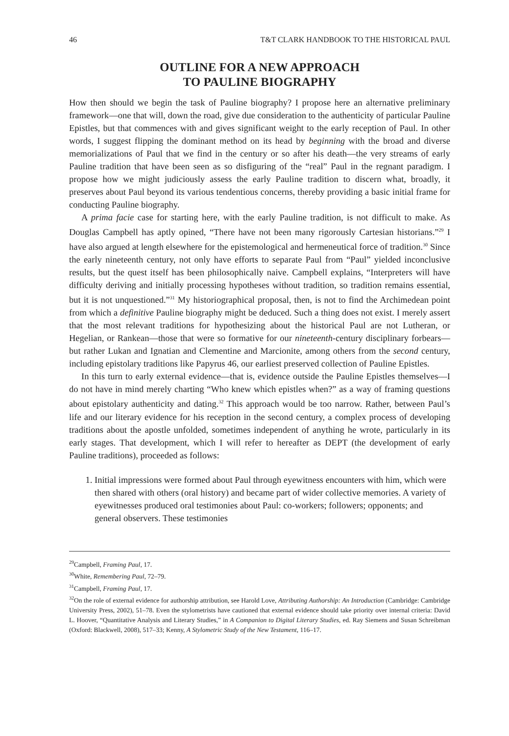46 T&T CLARK HANDBOOK TO THE HISTORICAL PAUL
OUTLINE FOR A NEW APPROACH
TO PAULINE BIOGRAPHY
How then should we begin the task of Pauline biography? I propose here an alternative preliminary framework—one that will, down the road, give due consideration to the authenticity of particular Pauline Epistles, but that commences with and gives significant weight to the early reception of Paul. In other words, I suggest flipping the dominant method on its head by beginning with the broad and diverse memorializations of Paul that we find in the century or so after his death—the very streams of early Pauline tradition that have been seen as so disfiguring of the “real” Paul in the regnant paradigm. I propose how we might judiciously assess the early Pauline tradition to discern what, broadly, it preserves about Paul beyond its various tendentious concerns, thereby providing a basic initial frame for conducting Pauline biography.
A prima facie case for starting here, with the early Pauline tradition, is not difficult to make. As Douglas Campbell has aptly opined, “There have not been many rigorously Cartesian historians.”<sup>29</sup> I have also argued at length elsewhere for the epistemological and hermeneutical force of tradition.<sup>30</sup> Since the early nineteenth century, not only have efforts to separate Paul from “Paul” yielded inconclusive results, but the quest itself has been philosophically naive. Campbell explains, “Interpreters will have difficulty deriving and initially processing hypotheses without tradition, so tradition remains essential, but it is not unquestioned.”<sup>31</sup> My historiographical proposal, then, is not to find the Archimedean point from which a definitive Pauline biography might be deduced. Such a thing does not exist. I merely assert that the most relevant traditions for hypothesizing about the historical Paul are not Lutheran, or Hegelian, or Rankean—those that were so formative for our nineteenth-century disciplinary forbears—but rather Lukan and Ignatian and Clementine and Marcionite, among others from the second century, including epistolary traditions like Papyrus 46, our earliest preserved collection of Pauline Epistles.
In this turn to early external evidence—that is, evidence outside the Pauline Epistles themselves—I do not have in mind merely charting “Who knew which epistles when?” as a way of framing questions about epistolary authenticity and dating.<sup>32</sup> This approach would be too narrow. Rather, between Paul’s life and our literary evidence for his reception in the second century, a complex process of developing traditions about the apostle unfolded, sometimes independent of anything he wrote, particularly in its early stages. That development, which I will refer to hereafter as DEPT (the development of early Pauline traditions), proceeded as follows:
1. Initial impressions were formed about Paul through eyewitness encounters with him, which were then shared with others (oral history) and became part of wider collective memories. A variety of eyewitnesses produced oral testimonies about Paul: co-workers; followers; opponents; and general observers. These testimonies
<sup>29</sup> Campbell, Framing Paul, 17.
<sup>30</sup> White, Remembering Paul, 72–79.
<sup>31</sup> Campbell, Framing Paul, 17.
<sup>32</sup> On the role of external evidence for authorship attribution, see Harold Love, Attributing Authorship: An Introduction (Cambridge: Cambridge University Press, 2002), 51–78. Even the stylometrists have cautioned that external evidence should take priority over internal criteria: David L. Hoover, “Quantitative Analysis and Literary Studies,” in A Companion to Digital Literary Studies, ed. Ray Siemens and Susan Schreibman (Oxford: Blackwell, 2008), 517–33; Kenny, A Stylometric Study of the New Testament, 116–17.